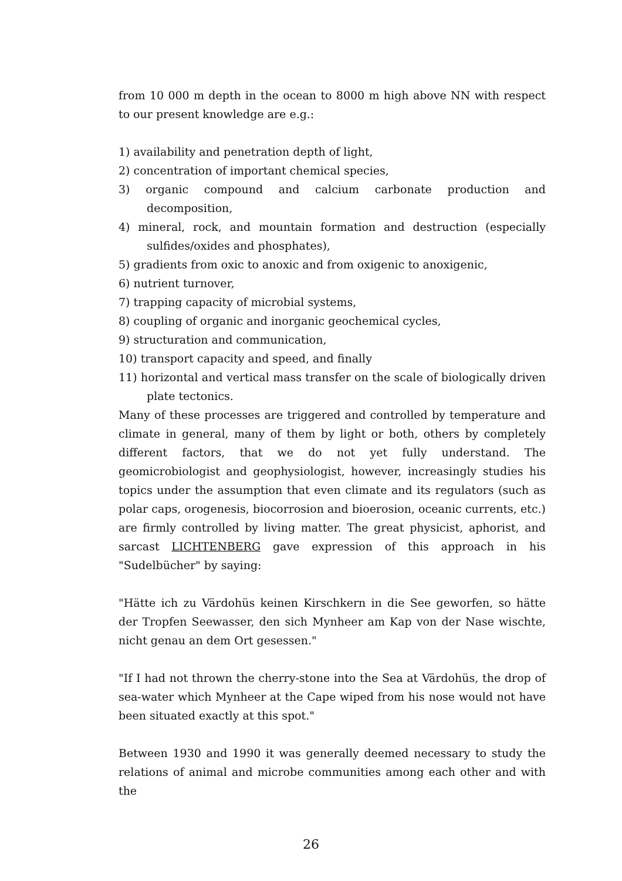from 10 000 m depth in the ocean to 8000 m high above NN with respect to our present knowledge are e.g.:
1) availability and penetration depth of light,
2) concentration of important chemical species,
3) organic compound and calcium carbonate production and decomposition,
4) mineral, rock, and mountain formation and destruction (especially sulfides/oxides and phosphates),
5) gradients from oxic to anoxic and from oxigenic to anoxigenic,
6) nutrient turnover,
7) trapping capacity of microbial systems,
8) coupling of organic and inorganic geochemical cycles,
9) structuration and communication,
10) transport capacity and speed, and finally
11) horizontal and vertical mass transfer on the scale of biologically driven plate tectonics.
Many of these processes are triggered and controlled by temperature and climate in general, many of them by light or both, others by completely different factors, that we do not yet fully understand. The geomicrobiologist and geophysiologist, however, increasingly studies his topics under the assumption that even climate and its regulators (such as polar caps, orogenesis, biocorrosion and bioerosion, oceanic currents, etc.) are firmly controlled by living matter. The great physicist, aphorist, and sarcast LICHTENBERG gave expression of this approach in his "Sudelbücher" by saying:
"Hätte ich zu Värdohüs keinen Kirschkern in die See geworfen, so hätte der Tropfen Seewasser, den sich Mynheer am Kap von der Nase wischte, nicht genau an dem Ort gesessen."
"If I had not thrown the cherry-stone into the Sea at Värdohüs, the drop of sea-water which Mynheer at the Cape wiped from his nose would not have been situated exactly at this spot."
Between 1930 and 1990 it was generally deemed necessary to study the relations of animal and microbe communities among each other and with the
26